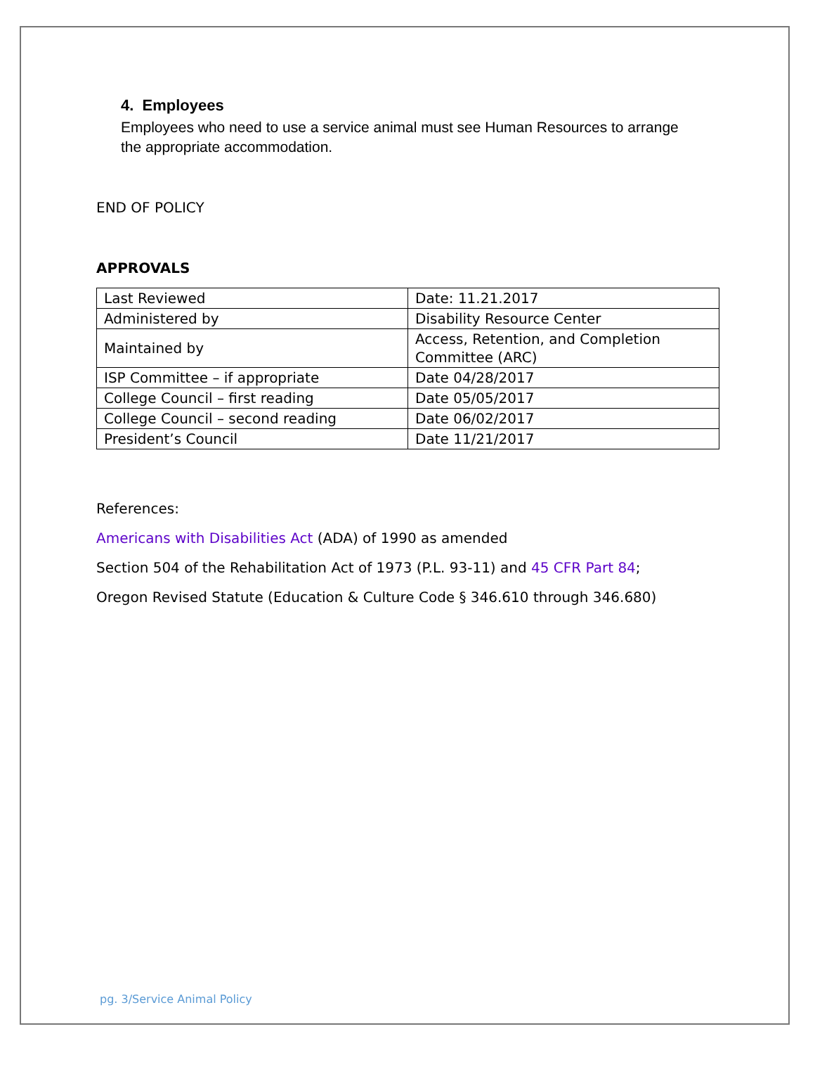4. Employees
Employees who need to use a service animal must see Human Resources to arrange the appropriate accommodation.
END OF POLICY
APPROVALS
| Last Reviewed | Date: 11.21.2017 |
| Administered by | Disability Resource Center |
| Maintained by | Access, Retention, and Completion Committee (ARC) |
| ISP Committee – if appropriate | Date 04/28/2017 |
| College Council – first reading | Date 05/05/2017 |
| College Council – second reading | Date 06/02/2017 |
| President’s Council | Date 11/21/2017 |
References:
Americans with Disabilities Act (ADA) of 1990 as amended
Section 504 of the Rehabilitation Act of 1973 (P.L. 93-11) and 45 CFR Part 84;
Oregon Revised Statute (Education & Culture Code § 346.610 through 346.680)
pg. 3/Service Animal Policy